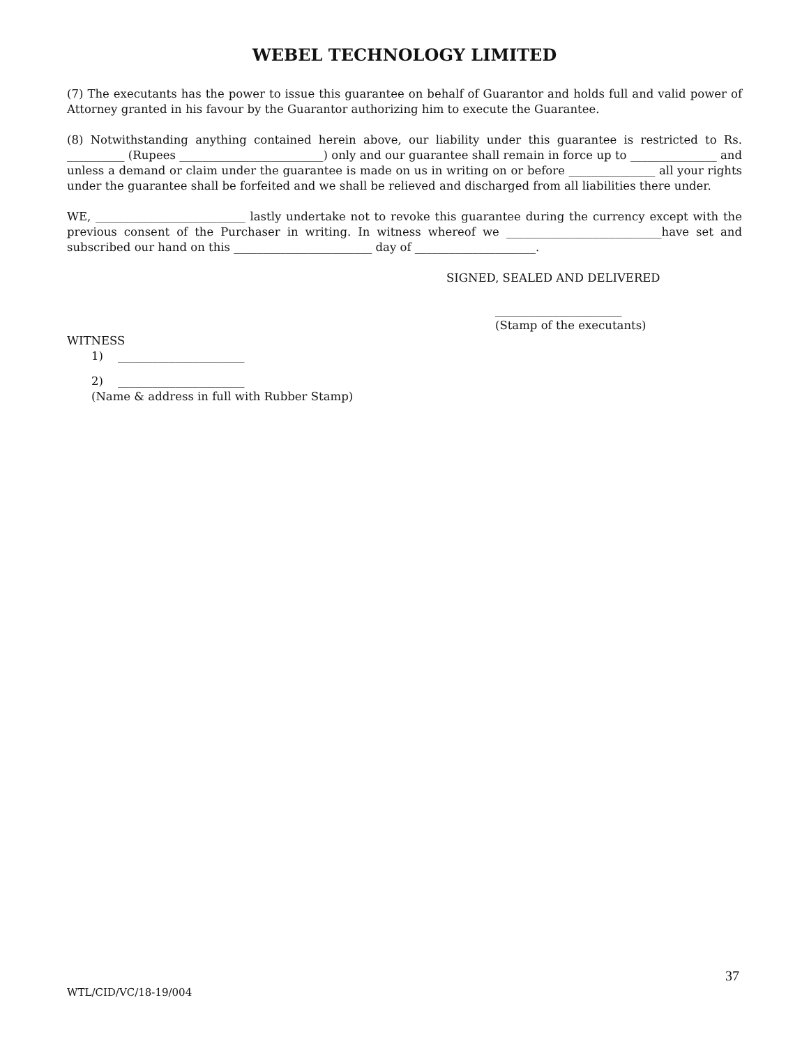WEBEL TECHNOLOGY LIMITED
(7) The executants has the power to issue this guarantee on behalf of Guarantor and holds full and valid power of Attorney granted in his favour by the Guarantor authorizing him to execute the Guarantee.
(8) Notwithstanding anything contained herein above, our liability under this guarantee is restricted to Rs. __________ (Rupees _________________________) only and our guarantee shall remain in force up to _______________ and unless a demand or claim under the guarantee is made on us in writing on or before _______________ all your rights under the guarantee shall be forfeited and we shall be relieved and discharged from all liabilities there under.
WE, __________________________ lastly undertake not to revoke this guarantee during the currency except with the previous consent of the Purchaser in writing. In witness whereof we ___________________________have set and subscribed our hand on this ________________________ day of _____________________.
SIGNED, SEALED AND DELIVERED
______________________
(Stamp of the executants)
WITNESS
1) ______________________
2) ______________________
(Name & address in full with Rubber Stamp)
37
WTL/CID/VC/18-19/004